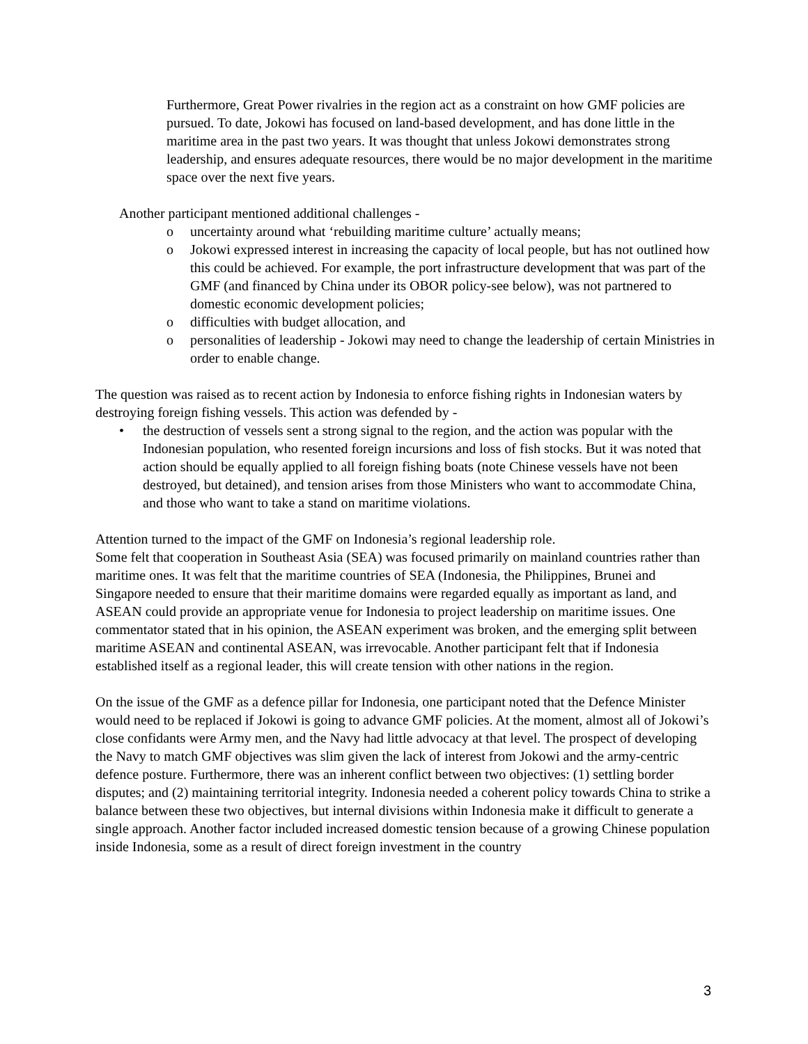Furthermore, Great Power rivalries in the region act as a constraint on how GMF policies are pursued. To date, Jokowi has focused on land-based development, and has done little in the maritime area in the past two years. It was thought that unless Jokowi demonstrates strong leadership, and ensures adequate resources, there would be no major development in the maritime space over the next five years.
Another participant mentioned additional challenges -
o uncertainty around what ‘rebuilding maritime culture’ actually means;
o Jokowi expressed interest in increasing the capacity of local people, but has not outlined how this could be achieved. For example, the port infrastructure development that was part of the GMF (and financed by China under its OBOR policy-see below), was not partnered to domestic economic development policies;
o difficulties with budget allocation, and
o personalities of leadership - Jokowi may need to change the leadership of certain Ministries in order to enable change.
The question was raised as to recent action by Indonesia to enforce fishing rights in Indonesian waters by destroying foreign fishing vessels. This action was defended by -
• the destruction of vessels sent a strong signal to the region, and the action was popular with the Indonesian population, who resented foreign incursions and loss of fish stocks. But it was noted that action should be equally applied to all foreign fishing boats (note Chinese vessels have not been destroyed, but detained), and tension arises from those Ministers who want to accommodate China, and those who want to take a stand on maritime violations.
Attention turned to the impact of the GMF on Indonesia’s regional leadership role.
Some felt that cooperation in Southeast Asia (SEA) was focused primarily on mainland countries rather than maritime ones. It was felt that the maritime countries of SEA (Indonesia, the Philippines, Brunei and Singapore needed to ensure that their maritime domains were regarded equally as important as land, and ASEAN could provide an appropriate venue for Indonesia to project leadership on maritime issues. One commentator stated that in his opinion, the ASEAN experiment was broken, and the emerging split between maritime ASEAN and continental ASEAN, was irrevocable. Another participant felt that if Indonesia established itself as a regional leader, this will create tension with other nations in the region.
On the issue of the GMF as a defence pillar for Indonesia, one participant noted that the Defence Minister would need to be replaced if Jokowi is going to advance GMF policies. At the moment, almost all of Jokowi’s close confidants were Army men, and the Navy had little advocacy at that level. The prospect of developing the Navy to match GMF objectives was slim given the lack of interest from Jokowi and the army-centric defence posture. Furthermore, there was an inherent conflict between two objectives: (1) settling border disputes; and (2) maintaining territorial integrity. Indonesia needed a coherent policy towards China to strike a balance between these two objectives, but internal divisions within Indonesia make it difficult to generate a single approach. Another factor included increased domestic tension because of a growing Chinese population inside Indonesia, some as a result of direct foreign investment in the country
3